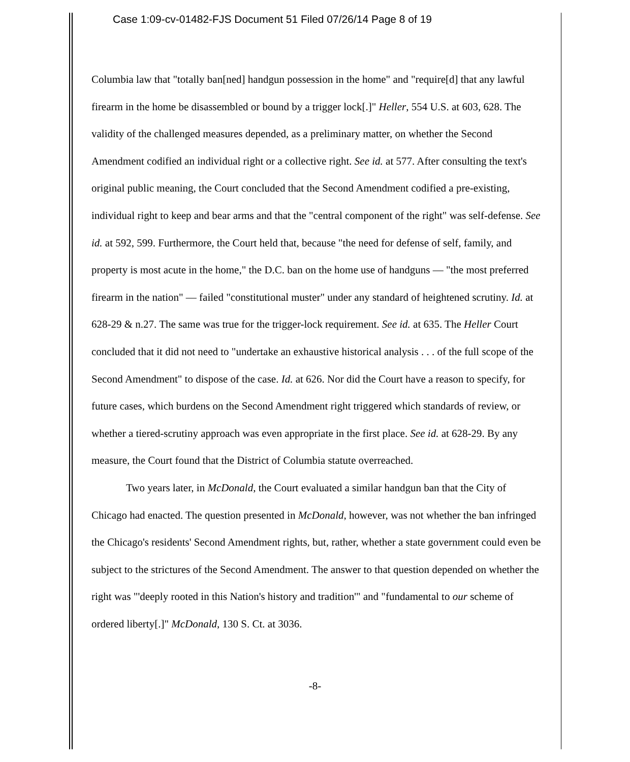Case 1:09-cv-01482-FJS Document 51 Filed 07/26/14 Page 8 of 19
Columbia law that "totally ban[ned] handgun possession in the home" and "require[d] that any lawful firearm in the home be disassembled or bound by a trigger lock[.]" Heller, 554 U.S. at 603, 628. The validity of the challenged measures depended, as a preliminary matter, on whether the Second Amendment codified an individual right or a collective right. See id. at 577. After consulting the text's original public meaning, the Court concluded that the Second Amendment codified a pre-existing, individual right to keep and bear arms and that the "central component of the right" was self-defense. See id. at 592, 599. Furthermore, the Court held that, because "the need for defense of self, family, and property is most acute in the home," the D.C. ban on the home use of handguns — "the most preferred firearm in the nation" — failed "constitutional muster" under any standard of heightened scrutiny. Id. at 628-29 & n.27. The same was true for the trigger-lock requirement. See id. at 635. The Heller Court concluded that it did not need to "undertake an exhaustive historical analysis . . . of the full scope of the Second Amendment" to dispose of the case. Id. at 626. Nor did the Court have a reason to specify, for future cases, which burdens on the Second Amendment right triggered which standards of review, or whether a tiered-scrutiny approach was even appropriate in the first place. See id. at 628-29. By any measure, the Court found that the District of Columbia statute overreached.
Two years later, in McDonald, the Court evaluated a similar handgun ban that the City of Chicago had enacted. The question presented in McDonald, however, was not whether the ban infringed the Chicago's residents' Second Amendment rights, but, rather, whether a state government could even be subject to the strictures of the Second Amendment. The answer to that question depended on whether the right was "'deeply rooted in this Nation's history and tradition'" and "fundamental to our scheme of ordered liberty[.]" McDonald, 130 S. Ct. at 3036.
-8-